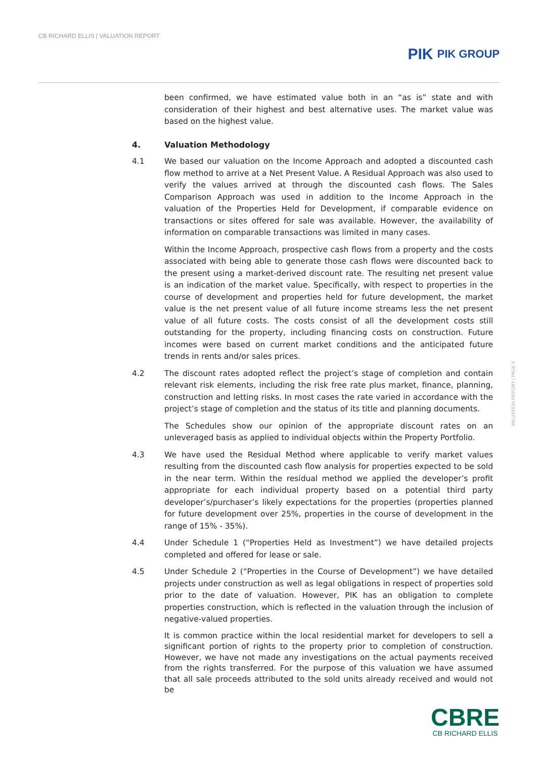CB RICHARD ELLIS | VALUATION REPORT
PIK PIK GROUP
been confirmed, we have estimated value both in an “as is” state and with consideration of their highest and best alternative uses. The market value was based on the highest value.
4. Valuation Methodology
4.1 We based our valuation on the Income Approach and adopted a discounted cash flow method to arrive at a Net Present Value. A Residual Approach was also used to verify the values arrived at through the discounted cash flows. The Sales Comparison Approach was used in addition to the Income Approach in the valuation of the Properties Held for Development, if comparable evidence on transactions or sites offered for sale was available. However, the availability of information on comparable transactions was limited in many cases.
Within the Income Approach, prospective cash flows from a property and the costs associated with being able to generate those cash flows were discounted back to the present using a market-derived discount rate. The resulting net present value is an indication of the market value. Specifically, with respect to properties in the course of development and properties held for future development, the market value is the net present value of all future income streams less the net present value of all future costs. The costs consist of all the development costs still outstanding for the property, including financing costs on construction. Future incomes were based on current market conditions and the anticipated future trends in rents and/or sales prices.
4.2 The discount rates adopted reflect the project’s stage of completion and contain relevant risk elements, including the risk free rate plus market, finance, planning, construction and letting risks. In most cases the rate varied in accordance with the project’s stage of completion and the status of its title and planning documents.
The Schedules show our opinion of the appropriate discount rates on an unleveraged basis as applied to individual objects within the Property Portfolio.
4.3 We have used the Residual Method where applicable to verify market values resulting from the discounted cash flow analysis for properties expected to be sold in the near term. Within the residual method we applied the developer’s profit appropriate for each individual property based on a potential third party developer’s/purchaser’s likely expectations for the properties (properties planned for future development over 25%, properties in the course of development in the range of 15% - 35%).
4.4 Under Schedule 1 (“Properties Held as Investment”) we have detailed projects completed and offered for lease or sale.
4.5 Under Schedule 2 (“Properties in the Course of Development”) we have detailed projects under construction as well as legal obligations in respect of properties sold prior to the date of valuation. However, PIK has an obligation to complete properties construction, which is reflected in the valuation through the inclusion of negative-valued properties.
It is common practice within the local residential market for developers to sell a significant portion of rights to the property prior to completion of construction. However, we have not made any investigations on the actual payments received from the rights transferred. For the purpose of this valuation we have assumed that all sale proceeds attributed to the sold units already received and would not be
VALUATION REPORT | PAGE 4
CBRE
CB RICHARD ELLIS